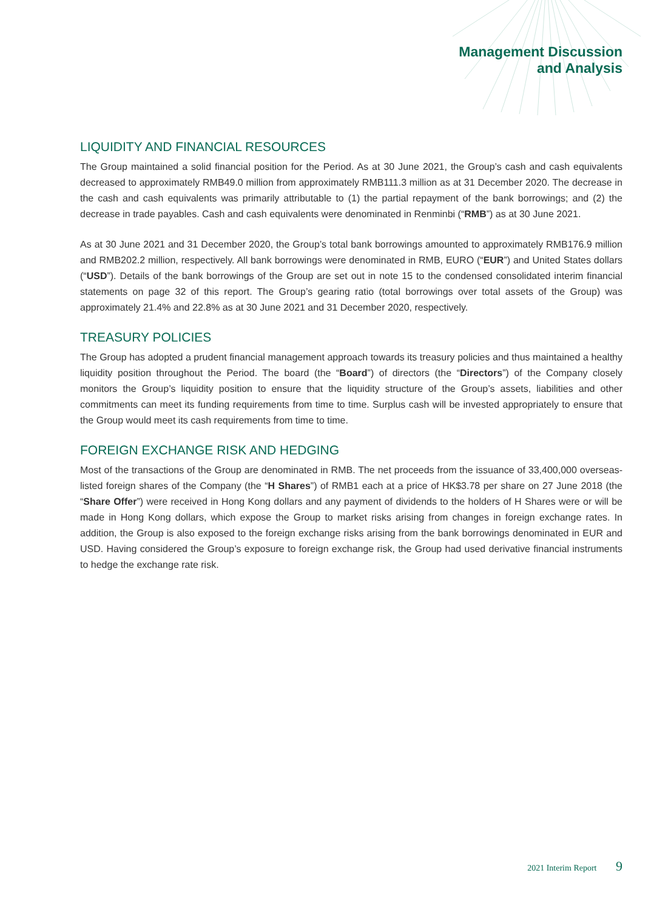Management Discussion
and Analysis
LIQUIDITY AND FINANCIAL RESOURCES
The Group maintained a solid financial position for the Period. As at 30 June 2021, the Group’s cash and cash equivalents decreased to approximately RMB49.0 million from approximately RMB111.3 million as at 31 December 2020. The decrease in the cash and cash equivalents was primarily attributable to (1) the partial repayment of the bank borrowings; and (2) the decrease in trade payables. Cash and cash equivalents were denominated in Renminbi (“RMB”) as at 30 June 2021.
As at 30 June 2021 and 31 December 2020, the Group’s total bank borrowings amounted to approximately RMB176.9 million and RMB202.2 million, respectively. All bank borrowings were denominated in RMB, EURO (“EUR”) and United States dollars (“USD”). Details of the bank borrowings of the Group are set out in note 15 to the condensed consolidated interim financial statements on page 32 of this report. The Group’s gearing ratio (total borrowings over total assets of the Group) was approximately 21.4% and 22.8% as at 30 June 2021 and 31 December 2020, respectively.
TREASURY POLICIES
The Group has adopted a prudent financial management approach towards its treasury policies and thus maintained a healthy liquidity position throughout the Period. The board (the “Board”) of directors (the “Directors”) of the Company closely monitors the Group’s liquidity position to ensure that the liquidity structure of the Group’s assets, liabilities and other commitments can meet its funding requirements from time to time. Surplus cash will be invested appropriately to ensure that the Group would meet its cash requirements from time to time.
FOREIGN EXCHANGE RISK AND HEDGING
Most of the transactions of the Group are denominated in RMB. The net proceeds from the issuance of 33,400,000 overseas-listed foreign shares of the Company (the “H Shares”) of RMB1 each at a price of HK$3.78 per share on 27 June 2018 (the “Share Offer”) were received in Hong Kong dollars and any payment of dividends to the holders of H Shares were or will be made in Hong Kong dollars, which expose the Group to market risks arising from changes in foreign exchange rates. In addition, the Group is also exposed to the foreign exchange risks arising from the bank borrowings denominated in EUR and USD. Having considered the Group’s exposure to foreign exchange risk, the Group had used derivative financial instruments to hedge the exchange rate risk.
2021 Interim Report 9